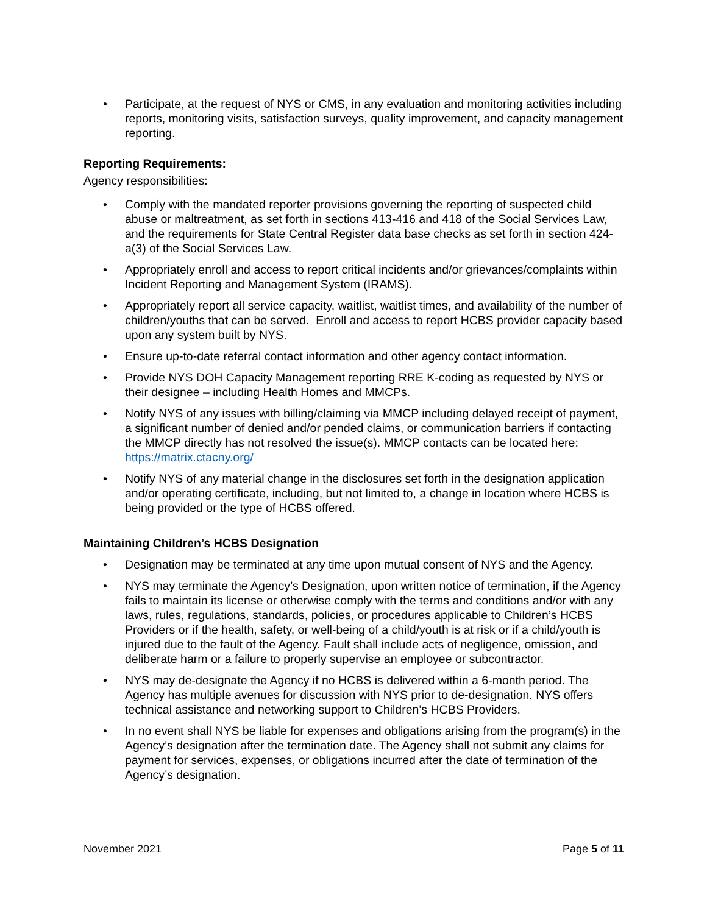• Participate, at the request of NYS or CMS, in any evaluation and monitoring activities including reports, monitoring visits, satisfaction surveys, quality improvement, and capacity management reporting.
Reporting Requirements:
Agency responsibilities:
• Comply with the mandated reporter provisions governing the reporting of suspected child abuse or maltreatment, as set forth in sections 413-416 and 418 of the Social Services Law, and the requirements for State Central Register data base checks as set forth in section 424-a(3) of the Social Services Law.
• Appropriately enroll and access to report critical incidents and/or grievances/complaints within Incident Reporting and Management System (IRAMS).
• Appropriately report all service capacity, waitlist, waitlist times, and availability of the number of children/youths that can be served. Enroll and access to report HCBS provider capacity based upon any system built by NYS.
• Ensure up-to-date referral contact information and other agency contact information.
• Provide NYS DOH Capacity Management reporting RRE K-coding as requested by NYS or their designee – including Health Homes and MMCPs.
• Notify NYS of any issues with billing/claiming via MMCP including delayed receipt of payment, a significant number of denied and/or pended claims, or communication barriers if contacting the MMCP directly has not resolved the issue(s). MMCP contacts can be located here: https://matrix.ctacny.org/
• Notify NYS of any material change in the disclosures set forth in the designation application and/or operating certificate, including, but not limited to, a change in location where HCBS is being provided or the type of HCBS offered.
Maintaining Children’s HCBS Designation
• Designation may be terminated at any time upon mutual consent of NYS and the Agency.
• NYS may terminate the Agency’s Designation, upon written notice of termination, if the Agency fails to maintain its license or otherwise comply with the terms and conditions and/or with any laws, rules, regulations, standards, policies, or procedures applicable to Children’s HCBS Providers or if the health, safety, or well-being of a child/youth is at risk or if a child/youth is injured due to the fault of the Agency. Fault shall include acts of negligence, omission, and deliberate harm or a failure to properly supervise an employee or subcontractor.
• NYS may de-designate the Agency if no HCBS is delivered within a 6-month period. The Agency has multiple avenues for discussion with NYS prior to de-designation. NYS offers technical assistance and networking support to Children’s HCBS Providers.
• In no event shall NYS be liable for expenses and obligations arising from the program(s) in the Agency’s designation after the termination date. The Agency shall not submit any claims for payment for services, expenses, or obligations incurred after the date of termination of the Agency’s designation.
November 2021 Page 5 of 11